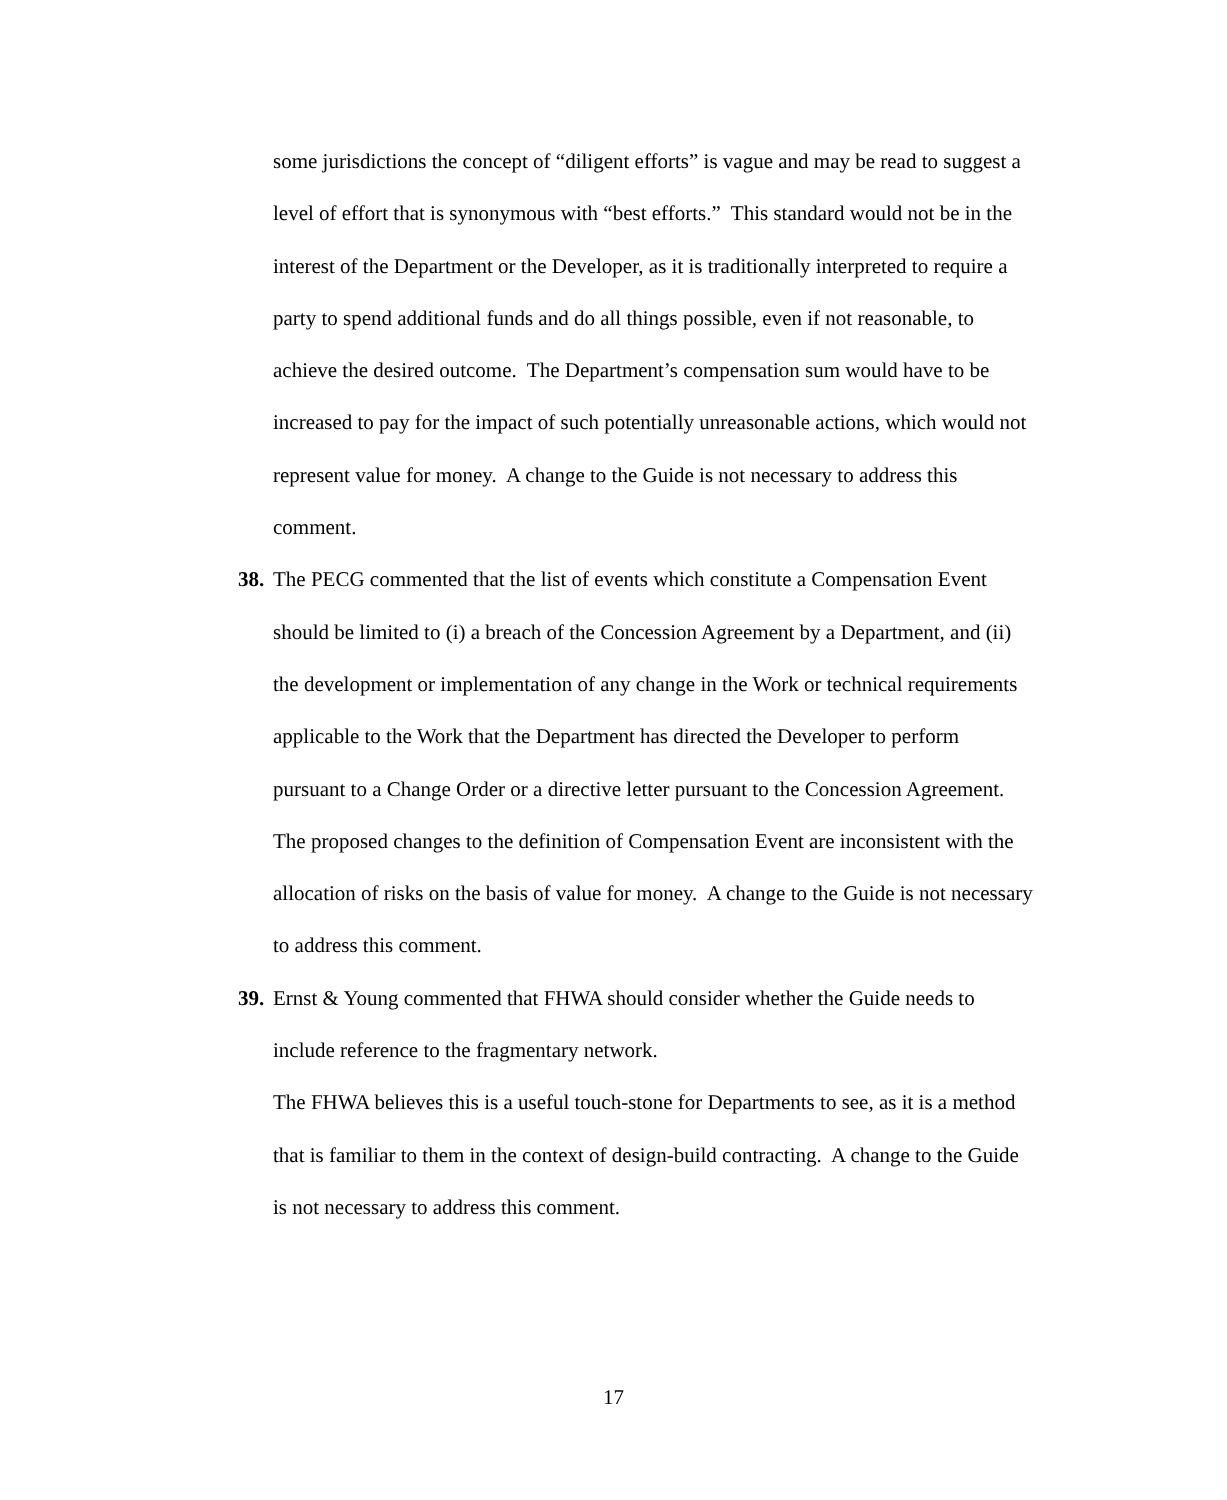some jurisdictions the concept of “diligent efforts” is vague and may be read to suggest a level of effort that is synonymous with “best efforts.” This standard would not be in the interest of the Department or the Developer, as it is traditionally interpreted to require a party to spend additional funds and do all things possible, even if not reasonable, to achieve the desired outcome. The Department’s compensation sum would have to be increased to pay for the impact of such potentially unreasonable actions, which would not represent value for money. A change to the Guide is not necessary to address this comment.
38.
The PECG commented that the list of events which constitute a Compensation Event should be limited to (i) a breach of the Concession Agreement by a Department, and (ii) the development or implementation of any change in the Work or technical requirements applicable to the Work that the Department has directed the Developer to perform pursuant to a Change Order or a directive letter pursuant to the Concession Agreement.
The proposed changes to the definition of Compensation Event are inconsistent with the allocation of risks on the basis of value for money. A change to the Guide is not necessary to address this comment.
39.
Ernst & Young commented that FHWA should consider whether the Guide needs to include reference to the fragmentary network.
The FHWA believes this is a useful touch-stone for Departments to see, as it is a method that is familiar to them in the context of design-build contracting. A change to the Guide is not necessary to address this comment.
17